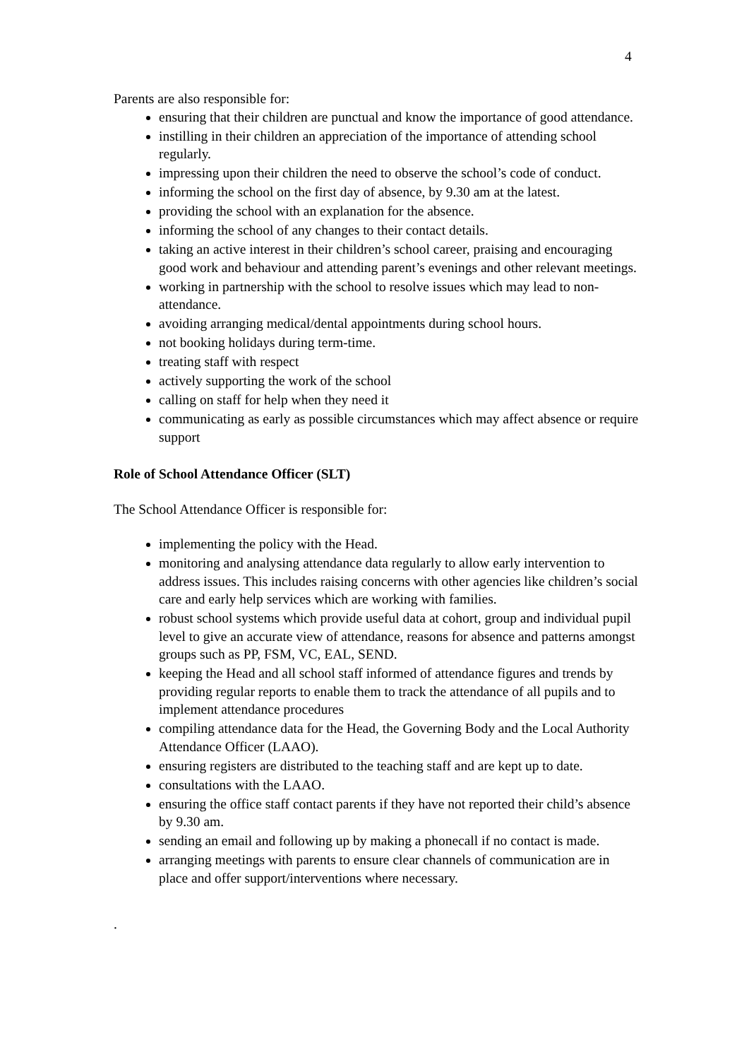4
Parents are also responsible for:
ensuring that their children are punctual and know the importance of good attendance.
instilling in their children an appreciation of the importance of attending school regularly.
impressing upon their children the need to observe the school’s code of conduct.
informing the school on the first day of absence, by 9.30 am at the latest.
providing the school with an explanation for the absence.
informing the school of any changes to their contact details.
taking an active interest in their children’s school career, praising and encouraging good work and behaviour and attending parent’s evenings and other relevant meetings.
working in partnership with the school to resolve issues which may lead to non-attendance.
avoiding arranging medical/dental appointments during school hours.
not booking holidays during term-time.
treating staff with respect
actively supporting the work of the school
calling on staff for help when they need it
communicating as early as possible circumstances which may affect absence or require support
Role of School Attendance Officer (SLT)
The School Attendance Officer is responsible for:
implementing the policy with the Head.
monitoring and analysing attendance data regularly to allow early intervention to address issues. This includes raising concerns with other agencies like children’s social care and early help services which are working with families.
robust school systems which provide useful data at cohort, group and individual pupil level to give an accurate view of attendance, reasons for absence and patterns amongst groups such as PP, FSM, VC, EAL, SEND.
keeping the Head and all school staff informed of attendance figures and trends by providing regular reports to enable them to track the attendance of all pupils and to implement attendance procedures
compiling attendance data for the Head, the Governing Body and the Local Authority Attendance Officer (LAAO).
ensuring registers are distributed to the teaching staff and are kept up to date.
consultations with the LAAO.
ensuring the office staff contact parents if they have not reported their child’s absence by 9.30 am.
sending an email and following up by making a phonecall if no contact is made.
arranging meetings with parents to ensure clear channels of communication are in place and offer support/interventions where necessary.
.